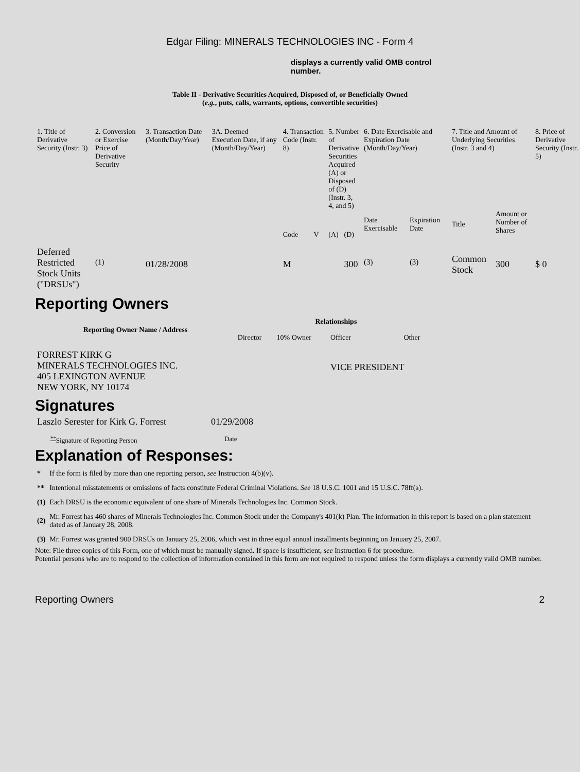Edgar Filing: MINERALS TECHNOLOGIES INC - Form 4
displays a currently valid OMB control number.
Table II - Derivative Securities Acquired, Disposed of, or Beneficially Owned
(e.g., puts, calls, warrants, options, convertible securities)
| 1. Title of Derivative Security (Instr. 3) | 2. Conversion or Exercise Price of Derivative Security | 3. Transaction Date (Month/Day/Year) | 3A. Deemed Execution Date, if any (Month/Day/Year) | 4. Transaction Code (Instr. 8) | | 5. Number of Derivative Securities Acquired (A) or Disposed of (D) (Instr. 3, 4, and 5) | | 6. Date Exercisable and Expiration Date (Month/Day/Year) | | 7. Title and Amount of Underlying Securities (Instr. 3 and 4) | | 8. Price of Derivative Security (Instr. 5) |
| --- | --- | --- | --- | --- | --- | --- | --- | --- | --- | --- | --- | --- |
| | | | | Code | V | (A) | (D) | Date Exercisable | Expiration Date | Title | Amount or Number of Shares | |
| Deferred Restricted Stock Units ("DRSUs") | <sup>(1)</sup> | 01/28/2008 | | M | | | 300 | <sup>(3)</sup> | <sup>(3)</sup> | Common Stock | 300 | $ 0 |
Reporting Owners
| Reporting Owner Name / Address | Relationships | | | |
| --- | --- | --- | --- | --- |
| | Director | 10% Owner | Officer | Other |
| FORREST KIRK G MINERALS TECHNOLOGIES INC. 405 LEXINGTON AVENUE NEW YORK, NY 10174 | | | VICE PRESIDENT | |
Signatures
| Laszlo Serester for Kirk G. Forrest | 01/29/2008 |
| <sup>**</sup> Signature of Reporting Person | Date |
Explanation of Responses:
| * | If the form is filed by more than one reporting person, see Instruction 4(b)(v). |
| ** | Intentional misstatements or omissions of facts constitute Federal Criminal Violations. See 18 U.S.C. 1001 and 15 U.S.C. 78ff(a). |
| (1) | Each DRSU is the economic equivalent of one share of Minerals Technologies Inc. Common Stock. |
| (2) | Mr. Forrest has 460 shares of Minerals Technologies Inc. Common Stock under the Company's 401(k) Plan. The information in this report is based on a plan statement dated as of January 28, 2008. |
| (3) | Mr. Forrest was granted 900 DRSUs on January 25, 2006, which vest in three equal annual installments beginning on January 25, 2007. |
Note: File three copies of this Form, one of which must be manually signed. If space is insufficient, see Instruction 6 for procedure.
Potential persons who are to respond to the collection of information contained in this form are not required to respond unless the form displays a currently valid OMB number.
Reporting Owners 2